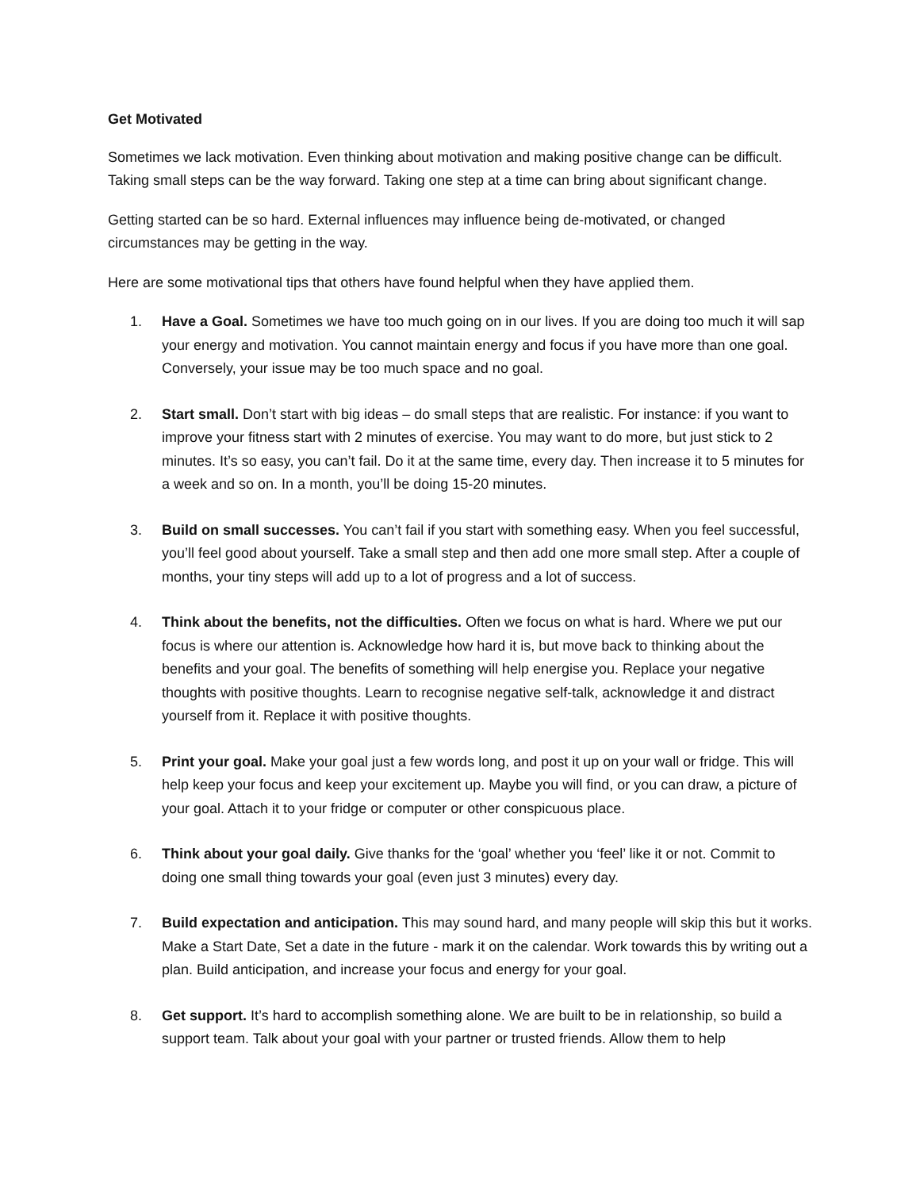Get Motivated
Sometimes we lack motivation. Even thinking about motivation and making positive change can be difficult. Taking small steps can be the way forward. Taking one step at a time can bring about significant change.
Getting started can be so hard. External influences may influence being de-motivated, or changed circumstances may be getting in the way.
Here are some motivational tips that others have found helpful when they have applied them.
1. Have a Goal. Sometimes we have too much going on in our lives. If you are doing too much it will sap your energy and motivation. You cannot maintain energy and focus if you have more than one goal. Conversely, your issue may be too much space and no goal.
2. Start small. Don’t start with big ideas – do small steps that are realistic. For instance: if you want to improve your fitness start with 2 minutes of exercise. You may want to do more, but just stick to 2 minutes. It’s so easy, you can’t fail. Do it at the same time, every day. Then increase it to 5 minutes for a week and so on. In a month, you’ll be doing 15-20 minutes.
3. Build on small successes. You can’t fail if you start with something easy. When you feel successful, you’ll feel good about yourself. Take a small step and then add one more small step. After a couple of months, your tiny steps will add up to a lot of progress and a lot of success.
4. Think about the benefits, not the difficulties. Often we focus on what is hard. Where we put our focus is where our attention is. Acknowledge how hard it is, but move back to thinking about the benefits and your goal. The benefits of something will help energise you. Replace your negative thoughts with positive thoughts. Learn to recognise negative self-talk, acknowledge it and distract yourself from it. Replace it with positive thoughts.
5. Print your goal. Make your goal just a few words long, and post it up on your wall or fridge. This will help keep your focus and keep your excitement up. Maybe you will find, or you can draw, a picture of your goal. Attach it to your fridge or computer or other conspicuous place.
6. Think about your goal daily. Give thanks for the ‘goal’ whether you ‘feel’ like it or not. Commit to doing one small thing towards your goal (even just 3 minutes) every day.
7. Build expectation and anticipation. This may sound hard, and many people will skip this but it works. Make a Start Date, Set a date in the future - mark it on the calendar. Work towards this by writing out a plan. Build anticipation, and increase your focus and energy for your goal.
8. Get support. It’s hard to accomplish something alone. We are built to be in relationship, so build a support team. Talk about your goal with your partner or trusted friends. Allow them to help